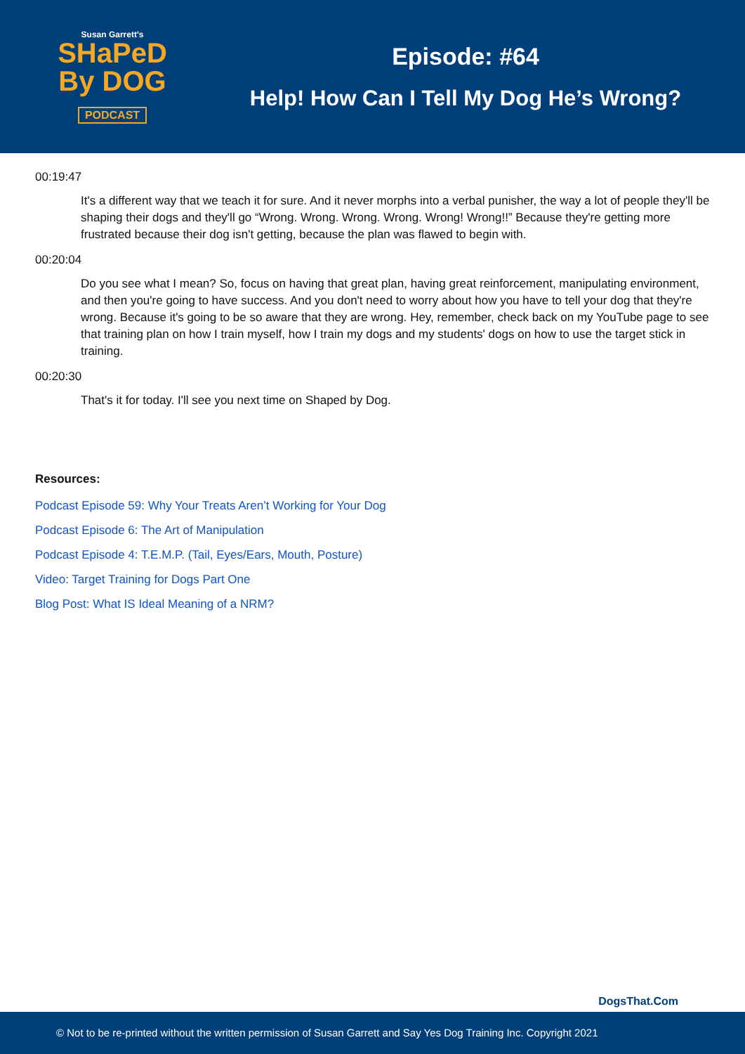Susan Garrett's
SHaPeD
By DOG
PODCAST
Episode: #64
Help! How Can I Tell My Dog He’s Wrong?
00:19:47
It's a different way that we teach it for sure. And it never morphs into a verbal punisher, the way a lot of people they'll be shaping their dogs and they'll go “Wrong. Wrong. Wrong. Wrong. Wrong! Wrong!!” Because they're getting more frustrated because their dog isn't getting, because the plan was flawed to begin with.
00:20:04
Do you see what I mean? So, focus on having that great plan, having great reinforcement, manipulating environment, and then you're going to have success. And you don't need to worry about how you have to tell your dog that they're wrong. Because it's going to be so aware that they are wrong. Hey, remember, check back on my YouTube page to see that training plan on how I train myself, how I train my dogs and my students' dogs on how to use the target stick in training.
00:20:30
That's it for today. I'll see you next time on Shaped by Dog.
Resources:
Podcast Episode 59: Why Your Treats Aren’t Working for Your Dog
Podcast Episode 6: The Art of Manipulation
Podcast Episode 4: T.E.M.P. (Tail, Eyes/Ears, Mouth, Posture)
Video: Target Training for Dogs Part One
Blog Post: What IS Ideal Meaning of a NRM?
DogsThat.Com
© Not to be re-printed without the written permission of Susan Garrett and Say Yes Dog Training Inc. Copyright 2021